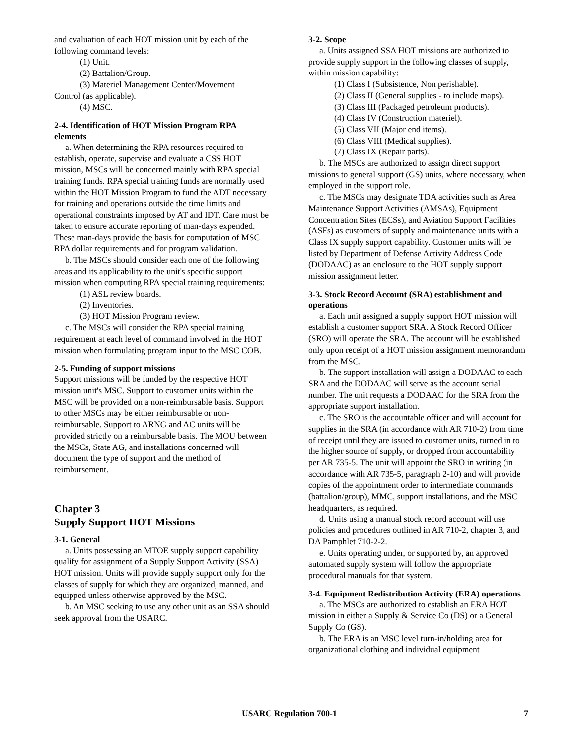and evaluation of each HOT mission unit by each of the following command levels:
(1) Unit.
(2) Battalion/Group.
(3) Materiel Management Center/Movement
Control (as applicable).
(4) MSC.
2-4. Identification of HOT Mission Program RPA elements
a. When determining the RPA resources required to establish, operate, supervise and evaluate a CSS HOT mission, MSCs will be concerned mainly with RPA special training funds. RPA special training funds are normally used within the HOT Mission Program to fund the ADT necessary for training and operations outside the time limits and operational constraints imposed by AT and IDT. Care must be taken to ensure accurate reporting of man-days expended. These man-days provide the basis for computation of MSC RPA dollar requirements and for program validation.
b. The MSCs should consider each one of the following areas and its applicability to the unit's specific support mission when computing RPA special training requirements:
(1) ASL review boards.
(2) Inventories.
(3) HOT Mission Program review.
c. The MSCs will consider the RPA special training requirement at each level of command involved in the HOT mission when formulating program input to the MSC COB.
2-5. Funding of support missions
Support missions will be funded by the respective HOT mission unit's MSC. Support to customer units within the MSC will be provided on a non-reimbursable basis. Support to other MSCs may be either reimbursable or non-reimbursable. Support to ARNG and AC units will be provided strictly on a reimbursable basis. The MOU between the MSCs, State AG, and installations concerned will document the type of support and the method of reimbursement.
Chapter 3
Supply Support HOT Missions
3-1. General
a. Units possessing an MTOE supply support capability qualify for assignment of a Supply Support Activity (SSA) HOT mission. Units will provide supply support only for the classes of supply for which they are organized, manned, and equipped unless otherwise approved by the MSC.
b. An MSC seeking to use any other unit as an SSA should seek approval from the USARC.
3-2. Scope
a. Units assigned SSA HOT missions are authorized to provide supply support in the following classes of supply, within mission capability:
(1) Class I (Subsistence, Non perishable).
(2) Class II (General supplies - to include maps).
(3) Class III (Packaged petroleum products).
(4) Class IV (Construction materiel).
(5) Class VII (Major end items).
(6) Class VIII (Medical supplies).
(7) Class IX (Repair parts).
b. The MSCs are authorized to assign direct support missions to general support (GS) units, where necessary, when employed in the support role.
c. The MSCs may designate TDA activities such as Area Maintenance Support Activities (AMSAs), Equipment Concentration Sites (ECSs), and Aviation Support Facilities (ASFs) as customers of supply and maintenance units with a Class IX supply support capability. Customer units will be listed by Department of Defense Activity Address Code (DODAAC) as an enclosure to the HOT supply support mission assignment letter.
3-3. Stock Record Account (SRA) establishment and operations
a. Each unit assigned a supply support HOT mission will establish a customer support SRA. A Stock Record Officer (SRO) will operate the SRA. The account will be established only upon receipt of a HOT mission assignment memorandum from the MSC.
b. The support installation will assign a DODAAC to each SRA and the DODAAC will serve as the account serial number. The unit requests a DODAAC for the SRA from the appropriate support installation.
c. The SRO is the accountable officer and will account for supplies in the SRA (in accordance with AR 710-2) from time of receipt until they are issued to customer units, turned in to the higher source of supply, or dropped from accountability per AR 735-5. The unit will appoint the SRO in writing (in accordance with AR 735-5, paragraph 2-10) and will provide copies of the appointment order to intermediate commands (battalion/group), MMC, support installations, and the MSC headquarters, as required.
d. Units using a manual stock record account will use policies and procedures outlined in AR 710-2, chapter 3, and DA Pamphlet 710-2-2.
e. Units operating under, or supported by, an approved automated supply system will follow the appropriate procedural manuals for that system.
3-4. Equipment Redistribution Activity (ERA) operations
a. The MSCs are authorized to establish an ERA HOT mission in either a Supply & Service Co (DS) or a General Supply Co (GS).
b. The ERA is an MSC level turn-in/holding area for organizational clothing and individual equipment
USARC Regulation 700-1 7